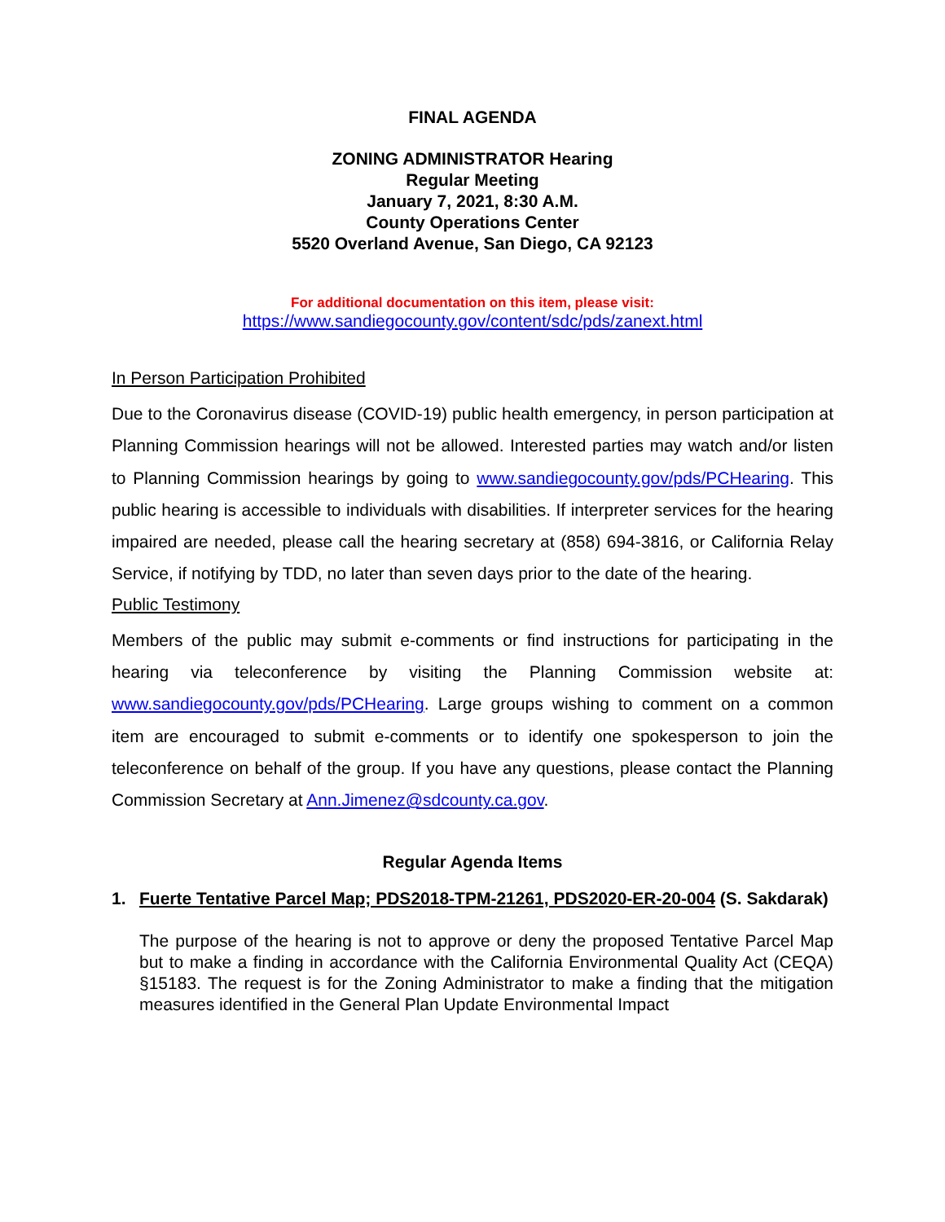FINAL AGENDA
ZONING ADMINISTRATOR Hearing
Regular Meeting
January 7, 2021, 8:30 A.M.
County Operations Center
5520 Overland Avenue, San Diego, CA 92123
For additional documentation on this item, please visit:
https://www.sandiegocounty.gov/content/sdc/pds/zanext.html
In Person Participation Prohibited
Due to the Coronavirus disease (COVID-19) public health emergency, in person participation at Planning Commission hearings will not be allowed. Interested parties may watch and/or listen to Planning Commission hearings by going to www.sandiegocounty.gov/pds/PCHearing. This public hearing is accessible to individuals with disabilities. If interpreter services for the hearing impaired are needed, please call the hearing secretary at (858) 694-3816, or California Relay Service, if notifying by TDD, no later than seven days prior to the date of the hearing.
Public Testimony
Members of the public may submit e-comments or find instructions for participating in the hearing via teleconference by visiting the Planning Commission website at: www.sandiegocounty.gov/pds/PCHearing. Large groups wishing to comment on a common item are encouraged to submit e-comments or to identify one spokesperson to join the teleconference on behalf of the group. If you have any questions, please contact the Planning Commission Secretary at Ann.Jimenez@sdcounty.ca.gov.
Regular Agenda Items
1. Fuerte Tentative Parcel Map; PDS2018-TPM-21261, PDS2020-ER-20-004 (S. Sakdarak)
The purpose of the hearing is not to approve or deny the proposed Tentative Parcel Map but to make a finding in accordance with the California Environmental Quality Act (CEQA) §15183. The request is for the Zoning Administrator to make a finding that the mitigation measures identified in the General Plan Update Environmental Impact